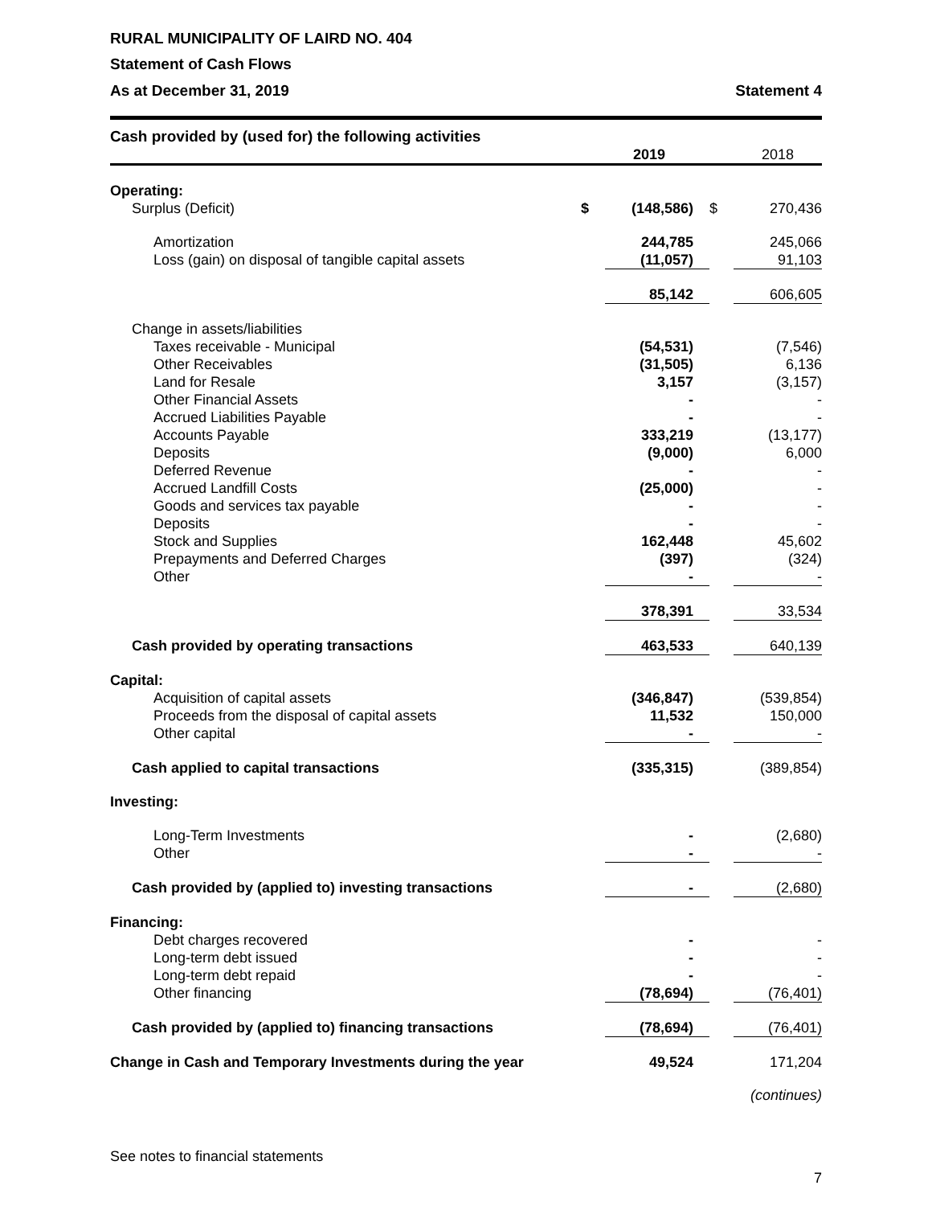RURAL MUNICIPALITY OF LAIRD NO. 404
Statement of Cash Flows
As at December 31, 2019 Statement 4
Cash provided by (used for) the following activities
| | | 2019 | | 2018 |
| --- | --- | --- | --- | --- |
| Operating: | | | | |
| Surplus (Deficit) | $ | (148,586) | $ | 270,436 |
| Amortization | | 244,785 | | 245,066 |
| Loss (gain) on disposal of tangible capital assets | | (11,057) | | 91,103 |
| | | 85,142 | | 606,605 |
| Change in assets/liabilities | | | | |
| Taxes receivable - Municipal | | (54,531) | | (7,546) |
| Other Receivables | | (31,505) | | 6,136 |
| Land for Resale | | 3,157 | | (3,157) |
| Other Financial Assets | | - | | - |
| Accrued Liabilities Payable | | - | | - |
| Accounts Payable | | 333,219 | | (13,177) |
| Deposits | | (9,000) | | 6,000 |
| Deferred Revenue | | - | | - |
| Accrued Landfill Costs | | (25,000) | | - |
| Goods and services tax payable | | - | | - |
| Deposits | | - | | - |
| Stock and Supplies | | 162,448 | | 45,602 |
| Prepayments and Deferred Charges | | (397) | | (324) |
| Other | | - | | - |
| | | 378,391 | | 33,534 |
| Cash provided by operating transactions | | 463,533 | | 640,139 |
| Capital: | | | | |
| Acquisition of capital assets | | (346,847) | | (539,854) |
| Proceeds from the disposal of capital assets | | 11,532 | | 150,000 |
| Other capital | | - | | - |
| Cash applied to capital transactions | | (335,315) | | (389,854) |
| Investing: | | | | |
| Long-Term Investments | | - | | (2,680) |
| Other | | - | | - |
| Cash provided by (applied to) investing transactions | | - | | (2,680) |
| Financing: | | | | |
| Debt charges recovered | | - | | - |
| Long-term debt issued | | - | | - |
| Long-term debt repaid | | - | | - |
| Other financing | | (78,694) | | (76,401) |
| Cash provided by (applied to) financing transactions | | (78,694) | | (76,401) |
| Change in Cash and Temporary Investments during the year | | 49,524 | | 171,204 |
(continues)
See notes to financial statements
7